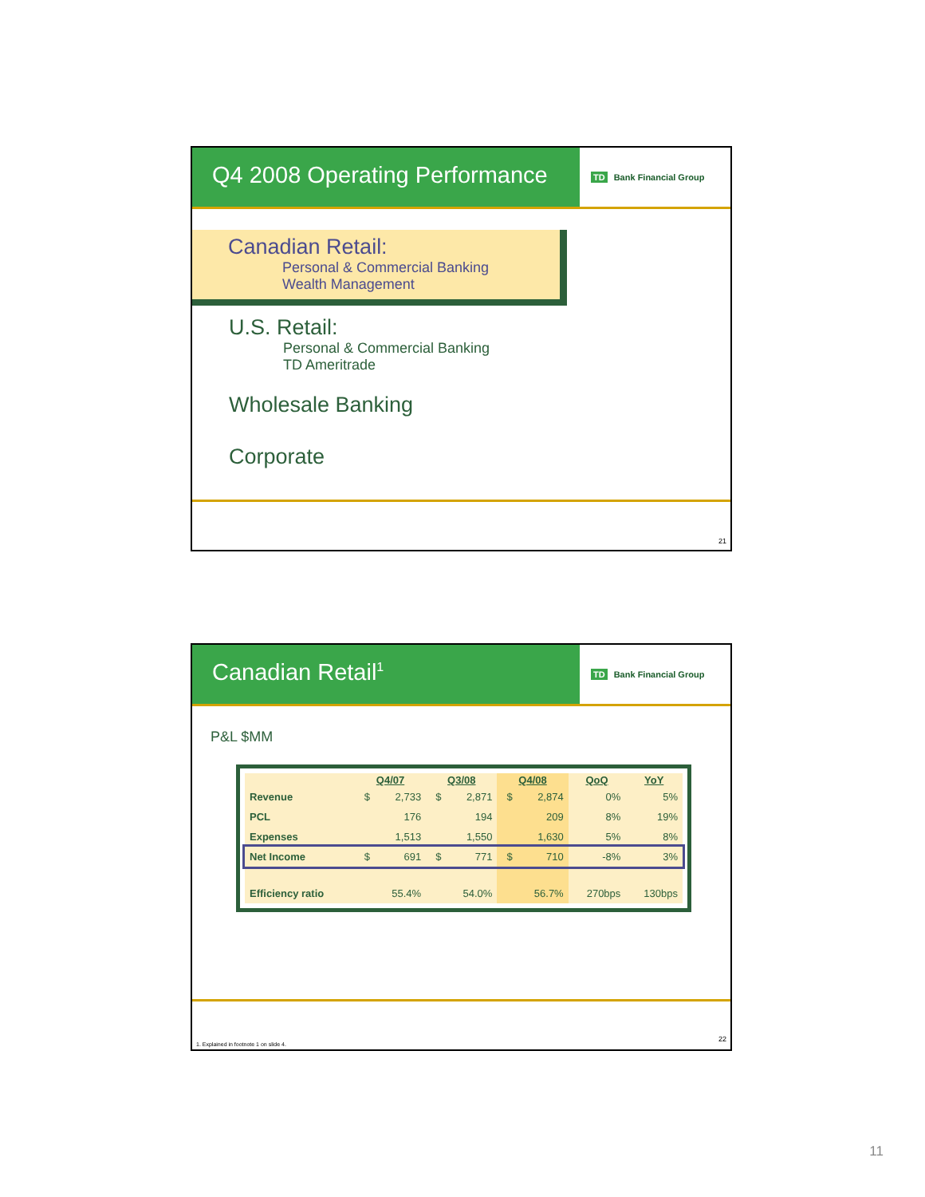Q4 2008 Operating Performance
TD Bank Financial Group
Canadian Retail:
Personal & Commercial Banking
Wealth Management
U.S. Retail:
Personal & Commercial Banking
TD Ameritrade
Wholesale Banking
Corporate
21
Canadian Retail<sup>1</sup>
TD Bank Financial Group
P&L $MM
| | Q4/07 | | Q3/08 | | Q4/08 | | QoQ | YoY |
| --- | --- | --- | --- | --- | --- | --- | --- | --- |
| Revenue | $ | 2,733 | $ | 2,871 | $ | 2,874 | 0% | 5% |
| PCL | | 176 | | 194 | | 209 | 8% | 19% |
| Expenses | | 1,513 | | 1,550 | | 1,630 | 5% | 8% |
| Net Income | $ | 691 | $ | 771 | $ | 710 | -8% | 3% |
| Efficiency ratio | | 55.4% | | 54.0% | | 56.7% | 270bps | 130bps |
1. Explained in footnote 1 on slide 4.
22
11